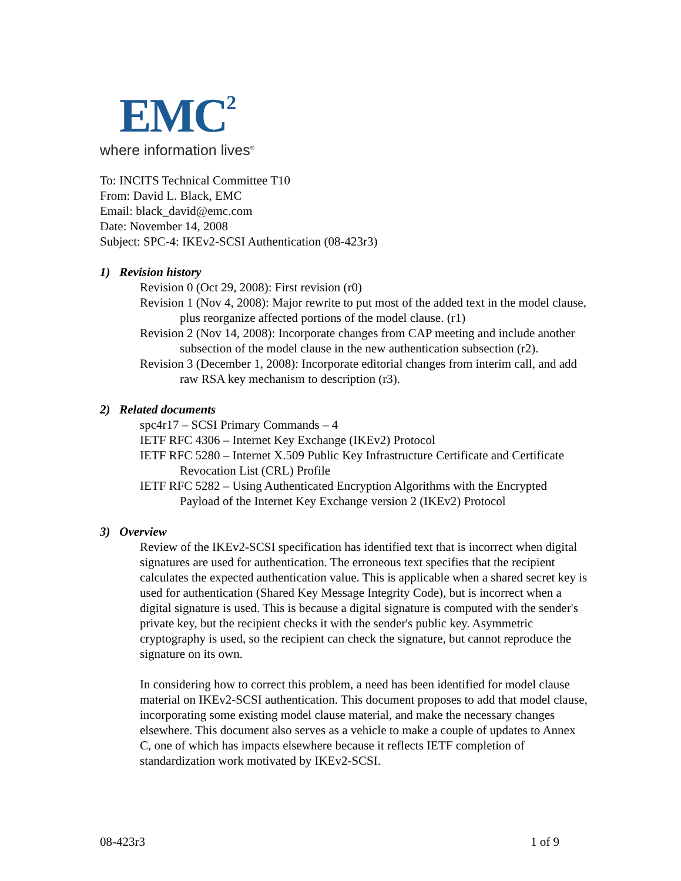EMC<sup>2</sup>
where information lives<sup>®</sup>
To: INCITS Technical Committee T10
From: David L. Black, EMC
Email: black_david@emc.com
Date: November 14, 2008
Subject: SPC-4: IKEv2-SCSI Authentication (08-423r3)
1) Revision history
Revision 0 (Oct 29, 2008): First revision (r0)
Revision 1 (Nov 4, 2008): Major rewrite to put most of the added text in the model clause, plus reorganize affected portions of the model clause. (r1)
Revision 2 (Nov 14, 2008): Incorporate changes from CAP meeting and include another subsection of the model clause in the new authentication subsection (r2).
Revision 3 (December 1, 2008): Incorporate editorial changes from interim call, and add raw RSA key mechanism to description (r3).
2) Related documents
spc4r17 – SCSI Primary Commands – 4
IETF RFC 4306 – Internet Key Exchange (IKEv2) Protocol
IETF RFC 5280 – Internet X.509 Public Key Infrastructure Certificate and Certificate Revocation List (CRL) Profile
IETF RFC 5282 – Using Authenticated Encryption Algorithms with the Encrypted Payload of the Internet Key Exchange version 2 (IKEv2) Protocol
3) Overview
Review of the IKEv2-SCSI specification has identified text that is incorrect when digital signatures are used for authentication. The erroneous text specifies that the recipient calculates the expected authentication value. This is applicable when a shared secret key is used for authentication (Shared Key Message Integrity Code), but is incorrect when a digital signature is used. This is because a digital signature is computed with the sender's private key, but the recipient checks it with the sender's public key. Asymmetric cryptography is used, so the recipient can check the signature, but cannot reproduce the signature on its own.
In considering how to correct this problem, a need has been identified for model clause material on IKEv2-SCSI authentication. This document proposes to add that model clause, incorporating some existing model clause material, and make the necessary changes elsewhere. This document also serves as a vehicle to make a couple of updates to Annex C, one of which has impacts elsewhere because it reflects IETF completion of standardization work motivated by IKEv2-SCSI.
08-423r3 1 of 9